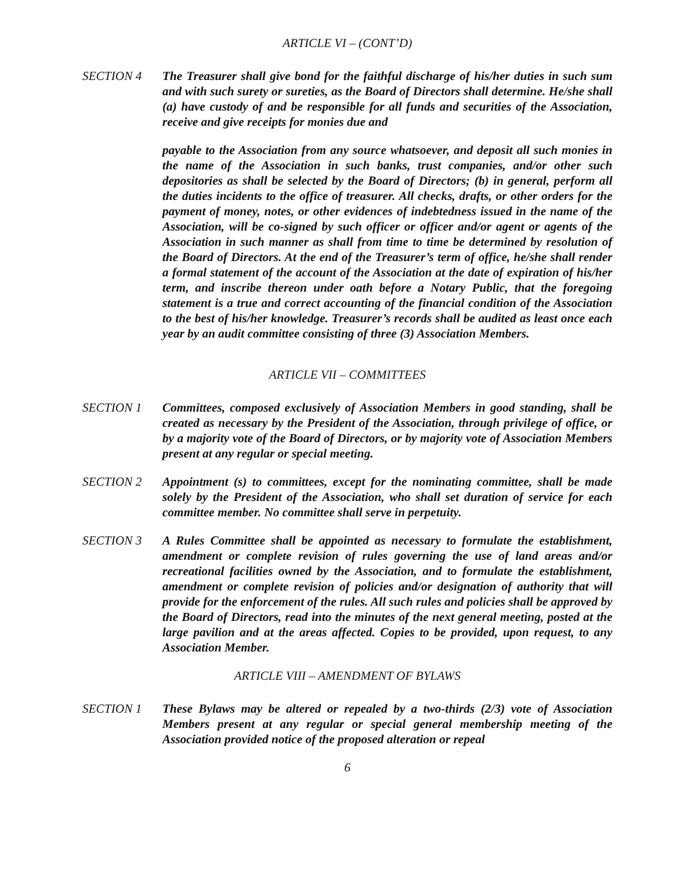ARTICLE VI – (CONT’D)
SECTION 4 The Treasurer shall give bond for the faithful discharge of his/her duties in such sum and with such surety or sureties, as the Board of Directors shall determine. He/she shall (a) have custody of and be responsible for all funds and securities of the Association, receive and give receipts for monies due and
payable to the Association from any source whatsoever, and deposit all such monies in the name of the Association in such banks, trust companies, and/or other such depositories as shall be selected by the Board of Directors; (b) in general, perform all the duties incidents to the office of treasurer. All checks, drafts, or other orders for the payment of money, notes, or other evidences of indebtedness issued in the name of the Association, will be co-signed by such officer or officer and/or agent or agents of the Association in such manner as shall from time to time be determined by resolution of the Board of Directors. At the end of the Treasurer’s term of office, he/she shall render a formal statement of the account of the Association at the date of expiration of his/her term, and inscribe thereon under oath before a Notary Public, that the foregoing statement is a true and correct accounting of the financial condition of the Association to the best of his/her knowledge. Treasurer’s records shall be audited as least once each year by an audit committee consisting of three (3) Association Members.
ARTICLE VII – COMMITTEES
SECTION 1 Committees, composed exclusively of Association Members in good standing, shall be created as necessary by the President of the Association, through privilege of office, or by a majority vote of the Board of Directors, or by majority vote of Association Members present at any regular or special meeting.
SECTION 2 Appointment (s) to committees, except for the nominating committee, shall be made solely by the President of the Association, who shall set duration of service for each committee member. No committee shall serve in perpetuity.
SECTION 3 A Rules Committee shall be appointed as necessary to formulate the establishment, amendment or complete revision of rules governing the use of land areas and/or recreational facilities owned by the Association, and to formulate the establishment, amendment or complete revision of policies and/or designation of authority that will provide for the enforcement of the rules. All such rules and policies shall be approved by the Board of Directors, read into the minutes of the next general meeting, posted at the large pavilion and at the areas affected. Copies to be provided, upon request, to any Association Member.
ARTICLE VIII – AMENDMENT OF BYLAWS
SECTION 1 These Bylaws may be altered or repealed by a two-thirds (2/3) vote of Association Members present at any regular or special general membership meeting of the Association provided notice of the proposed alteration or repeal
6